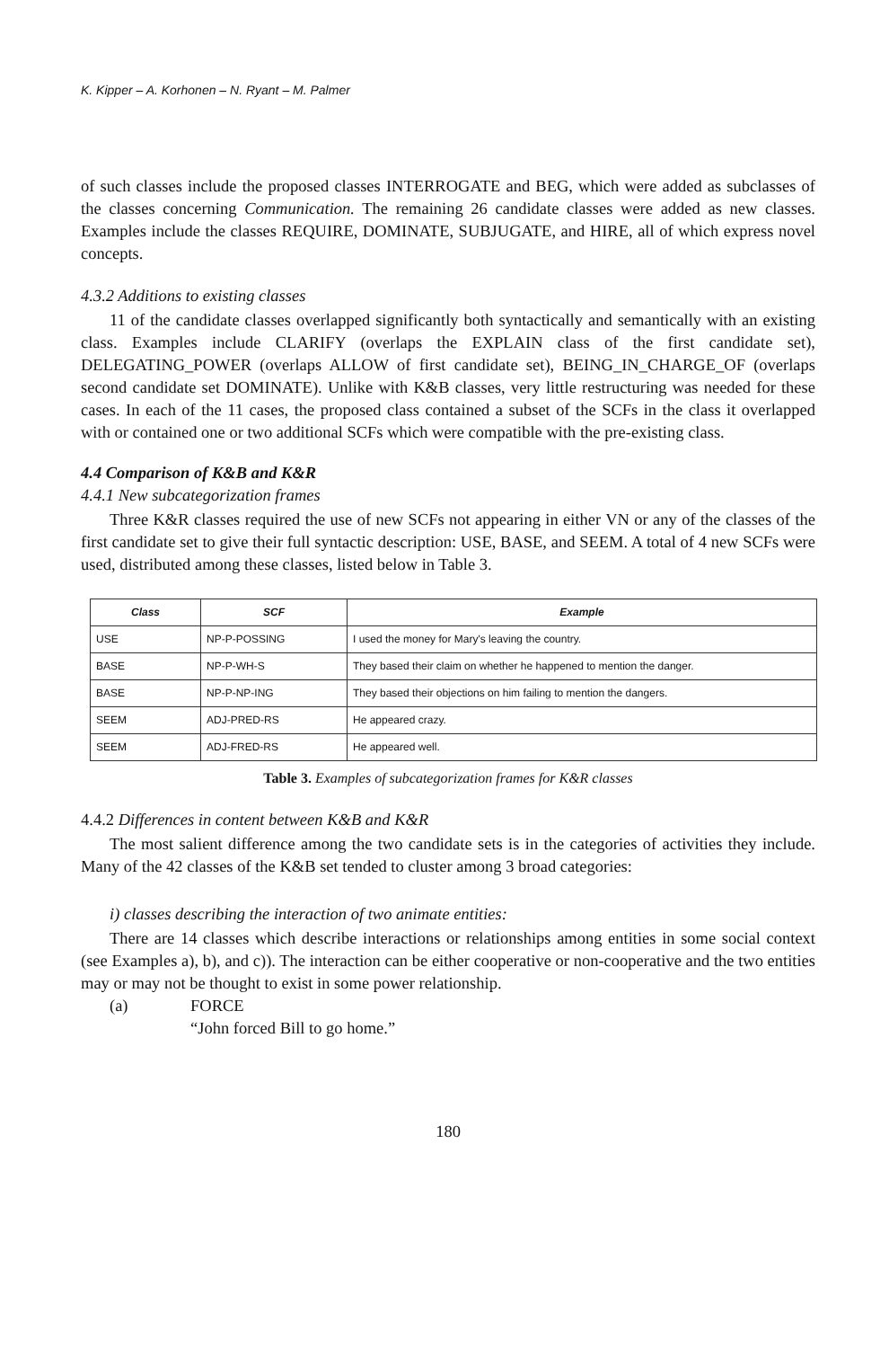K. Kipper – A. Korhonen – N. Ryant – M. Palmer
of such classes include the proposed classes INTERROGATE and BEG, which were added as subclasses of the classes concerning Communication. The remaining 26 candidate classes were added as new classes. Examples include the classes REQUIRE, DOMINATE, SUBJUGATE, and HIRE, all of which express novel concepts.
4.3.2 Additions to existing classes
11 of the candidate classes overlapped significantly both syntactically and semantically with an existing class. Examples include CLARIFY (overlaps the EXPLAIN class of the first candidate set), DELEGATING_POWER (overlaps ALLOW of first candidate set), BEING_IN_CHARGE_OF (overlaps second candidate set DOMINATE). Unlike with K&B classes, very little restructuring was needed for these cases. In each of the 11 cases, the proposed class contained a subset of the SCFs in the class it overlapped with or contained one or two additional SCFs which were compatible with the pre-existing class.
4.4 Comparison of K&B and K&R
4.4.1 New subcategorization frames
Three K&R classes required the use of new SCFs not appearing in either VN or any of the classes of the first candidate set to give their full syntactic description: USE, BASE, and SEEM. A total of 4 new SCFs were used, distributed among these classes, listed below in Table 3.
| Class | SCF | Example |
| --- | --- | --- |
| USE | NP-P-POSSING | I used the money for Mary's leaving the country. |
| BASE | NP-P-WH-S | They based their claim on whether he happened to mention the danger. |
| BASE | NP-P-NP-ING | They based their objections on him failing to mention the dangers. |
| SEEM | ADJ-PRED-RS | He appeared crazy. |
| SEEM | ADJ-FRED-RS | He appeared well. |
Table 3. Examples of subcategorization frames for K&R classes
4.4.2 Differences in content between K&B and K&R
The most salient difference among the two candidate sets is in the categories of activities they include. Many of the 42 classes of the K&B set tended to cluster among 3 broad categories:
i) classes describing the interaction of two animate entities:
There are 14 classes which describe interactions or relationships among entities in some social context (see Examples a), b), and c)). The interaction can be either cooperative or non-cooperative and the two entities may or may not be thought to exist in some power relationship.
(a) FORCE
“John forced Bill to go home.”
180